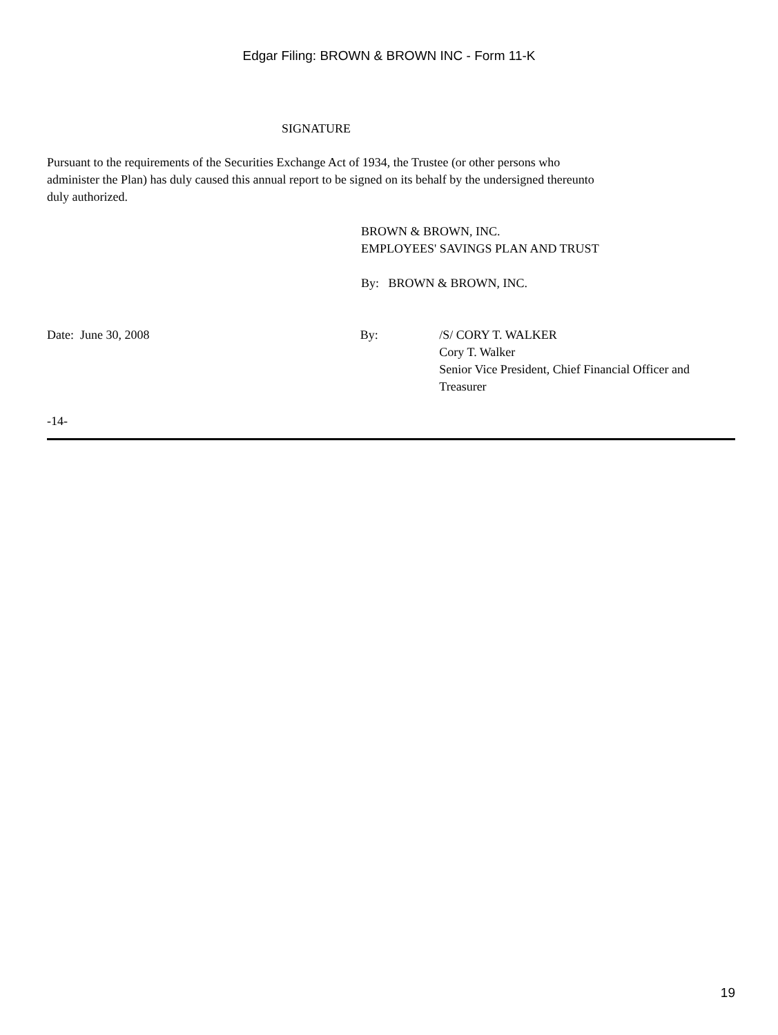Edgar Filing: BROWN & BROWN INC - Form 11-K
SIGNATURE
Pursuant to the requirements of the Securities Exchange Act of 1934, the Trustee (or other persons who administer the Plan) has duly caused this annual report to be signed on its behalf by the undersigned thereunto duly authorized.
BROWN & BROWN, INC.
EMPLOYEES' SAVINGS PLAN AND TRUST
By: BROWN & BROWN, INC.
Date: June 30, 2008 By: /S/ CORY T. WALKER
Cory T. Walker
Senior Vice President, Chief Financial Officer and Treasurer
-14-
19